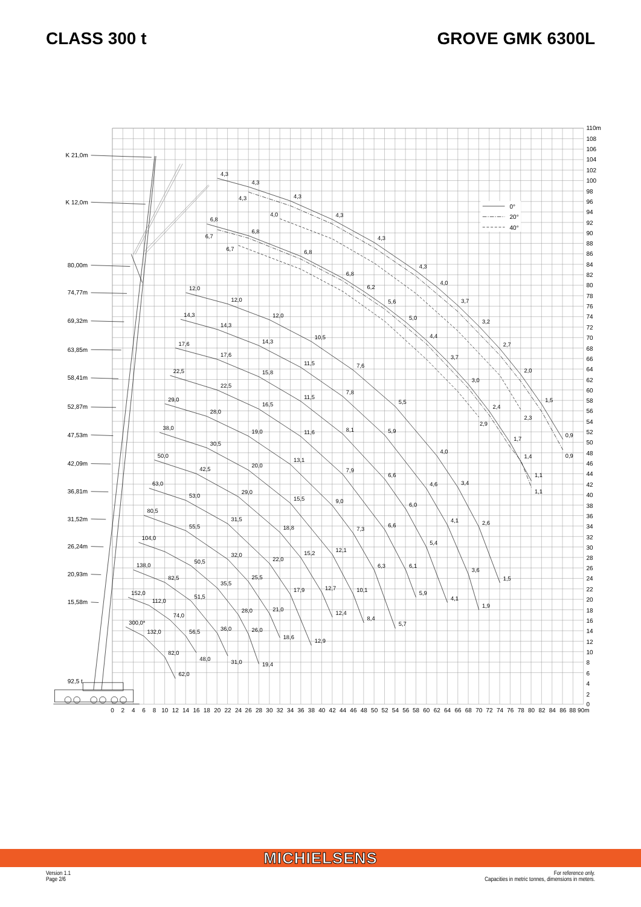CLASS 300 t GROVE GMK 6300L
0°
20°
40°
K 21,0m
K 12,0m
80,00m
74,77m
69,32m
63,85m
58,41m
52,87m
47,53m
42,09m
36,81m
31,52m
26,24m
20,93m
15,58m
92,5 t
4,3
4,3
4,3
4,3
4,3
4,3
4,0
3,7
3,2
2,7
2,0
1,5
0,9
4,3
4,0
0,9
2,3
6,8
6,8
6,8
6,8
6,2
5,6
5,0
4,4
3,7
3,0
2,4
1,7
1,4
1,1
6,7
6,7
2,9
1,1
12,0
12,0
12,0
10,5
7,6
5,5
4,0
3,4
2,6
1,5
14,3
14,3
14,3
11,5
7,8
5,9
4,6
4,1
3,6
1,9
17,6
17,6
15,8
11,5
8,1
6,6
6,0
5,4
4,1
22,5
22,5
16,5
11,6
7,9
6,6
6,1
5,9
29,0
28,0
19,0
13,1
9,0
7,3
6,3
5,7
38,0
30,5
20,0
15,5
12,1
10,1
8,4
50,0
42,5
29,0
18,8
15,2
12,7
12,4
63,0
53,0
31,5
22,0
17,9
12,9
80,5
55,5
32,0
25,5
21,0
18,6
104,0
50,5
35,5
28,0
26,0
19,4
138,0
82,5
51,5
36,0
31,0
152,0
112,0
74,0
56,5
48,0
300,0*
132,0
82,0
62,0
110m
108
106
104
102
100
98
96
94
92
90
88
86
84
82
80
78
76
74
72
70
68
66
64
62
60
58
56
54
52
50
48
46
44
42
40
38
36
34
32
30
28
26
24
22
20
18
16
14
12
10
8
6
4
2
0
0
2
4
6
8
10
12
14
16
18
20
22
24
26
28
30
32
34
36
38
40
42
44
46
48
50
52
54
56
58
60
62
64
66
68
70
72
74
76
78
80
82
84
86
88
90m
MICHIELSENS
Version 1.1
Page 2/6
For reference only.
Capacities in metric tonnes, dimensions in meters.